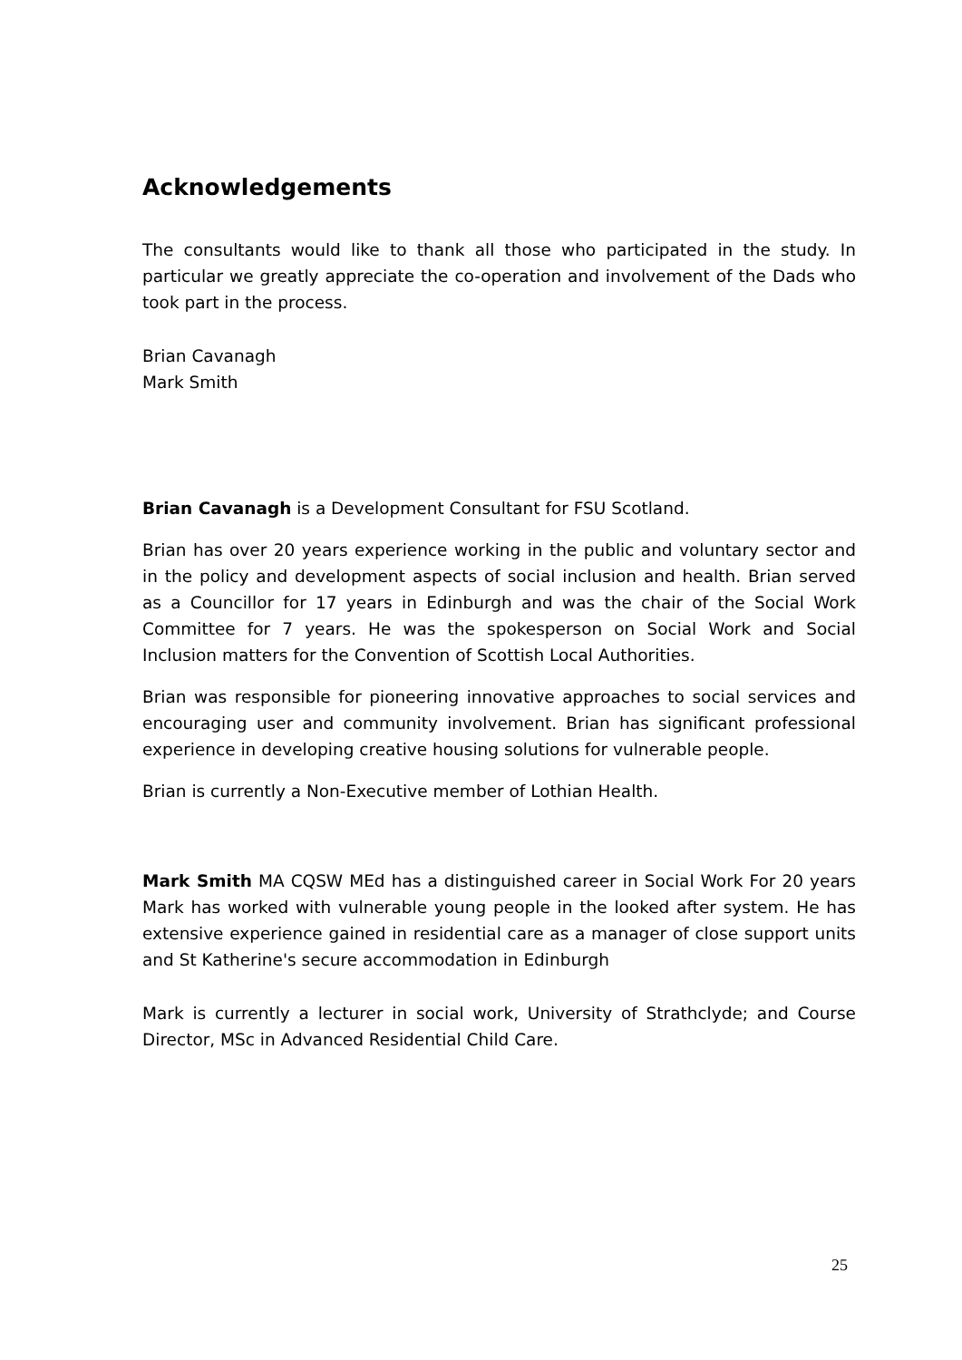Acknowledgements
The consultants would like to thank all those who participated in the study. In particular we greatly appreciate the co-operation and involvement of the Dads who took part in the process.
Brian Cavanagh
Mark Smith
Brian Cavanagh is a Development Consultant for FSU Scotland.
Brian has over 20 years experience working in the public and voluntary sector and in the policy and development aspects of social inclusion and health. Brian served as a Councillor for 17 years in Edinburgh and was the chair of the Social Work Committee for 7 years. He was the spokesperson on Social Work and Social Inclusion matters for the Convention of Scottish Local Authorities.
Brian was responsible for pioneering innovative approaches to social services and encouraging user and community involvement. Brian has significant professional experience in developing creative housing solutions for vulnerable people.
Brian is currently a Non-Executive member of Lothian Health.
Mark Smith MA CQSW MEd has a distinguished career in Social Work For 20 years Mark has worked with vulnerable young people in the looked after system. He has extensive experience gained in residential care as a manager of close support units and St Katherine's secure accommodation in Edinburgh
Mark is currently a lecturer in social work, University of Strathclyde; and Course Director, MSc in Advanced Residential Child Care.
25